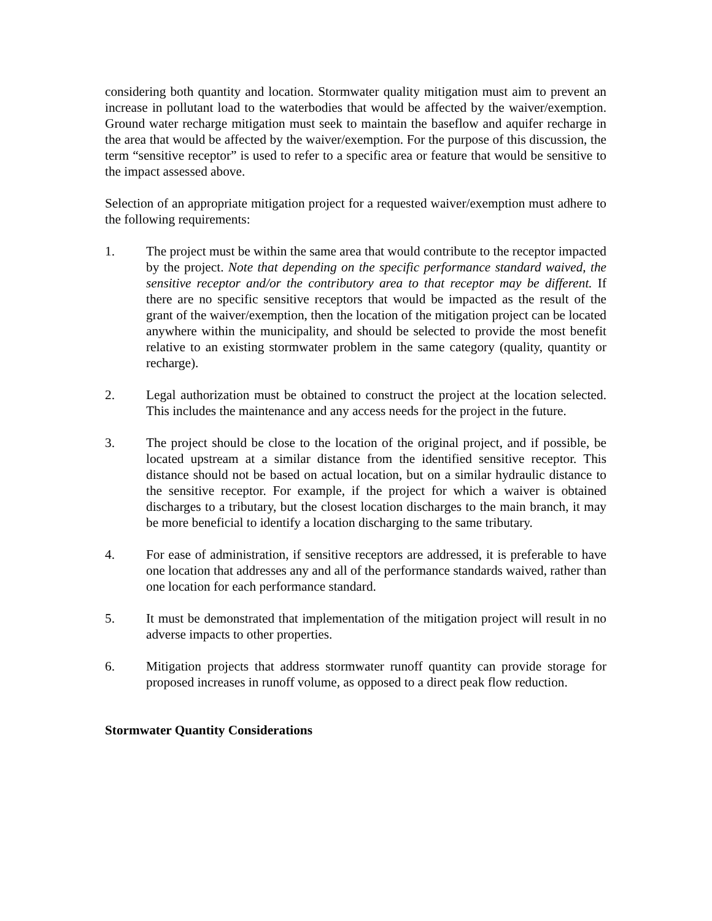considering both quantity and location. Stormwater quality mitigation must aim to prevent an increase in pollutant load to the waterbodies that would be affected by the waiver/exemption. Ground water recharge mitigation must seek to maintain the baseflow and aquifer recharge in the area that would be affected by the waiver/exemption. For the purpose of this discussion, the term “sensitive receptor” is used to refer to a specific area or feature that would be sensitive to the impact assessed above.
Selection of an appropriate mitigation project for a requested waiver/exemption must adhere to the following requirements:
1. The project must be within the same area that would contribute to the receptor impacted by the project. Note that depending on the specific performance standard waived, the sensitive receptor and/or the contributory area to that receptor may be different. If there are no specific sensitive receptors that would be impacted as the result of the grant of the waiver/exemption, then the location of the mitigation project can be located anywhere within the municipality, and should be selected to provide the most benefit relative to an existing stormwater problem in the same category (quality, quantity or recharge).
2. Legal authorization must be obtained to construct the project at the location selected. This includes the maintenance and any access needs for the project in the future.
3. The project should be close to the location of the original project, and if possible, be located upstream at a similar distance from the identified sensitive receptor. This distance should not be based on actual location, but on a similar hydraulic distance to the sensitive receptor. For example, if the project for which a waiver is obtained discharges to a tributary, but the closest location discharges to the main branch, it may be more beneficial to identify a location discharging to the same tributary.
4. For ease of administration, if sensitive receptors are addressed, it is preferable to have one location that addresses any and all of the performance standards waived, rather than one location for each performance standard.
5. It must be demonstrated that implementation of the mitigation project will result in no adverse impacts to other properties.
6. Mitigation projects that address stormwater runoff quantity can provide storage for proposed increases in runoff volume, as opposed to a direct peak flow reduction.
Stormwater Quantity Considerations